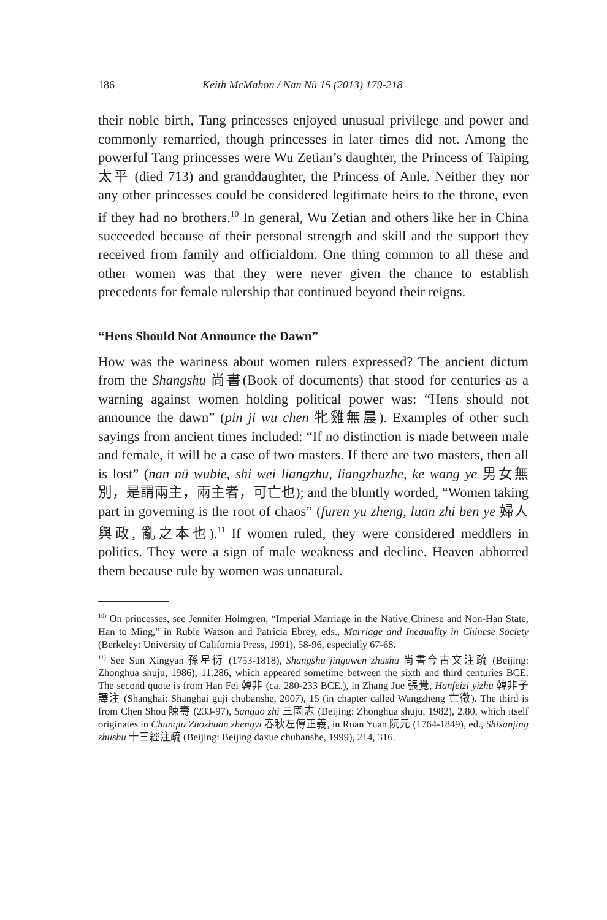186 Keith McMahon / Nan Nü 15 (2013) 179-218
their noble birth, Tang princesses enjoyed unusual privilege and power and commonly remarried, though princesses in later times did not. Among the powerful Tang princesses were Wu Zetian’s daughter, the Princess of Taiping 太平 (died 713) and granddaughter, the Princess of Anle. Neither they nor any other princesses could be considered legitimate heirs to the throne, even if they had no brothers.<sup>10</sup> In general, Wu Zetian and others like her in China succeeded because of their personal strength and skill and the support they received from family and officialdom. One thing common to all these and other women was that they were never given the chance to establish precedents for female rulership that continued beyond their reigns.
“Hens Should Not Announce the Dawn”
How was the wariness about women rulers expressed? The ancient dictum from the Shangshu 尚書(Book of documents) that stood for centuries as a warning against women holding political power was: “Hens should not announce the dawn” (pin ji wu chen 牝雞無晨). Examples of other such sayings from ancient times included: “If no distinction is made between male and female, it will be a case of two masters. If there are two masters, then all is lost” (nan nü wubie, shi wei liangzhu, liangzhuzhe, ke wang ye 男女無別，是謂兩主，兩主者，可亡也); and the bluntly worded, “Women taking part in governing is the root of chaos” (furen yu zheng, luan zhi ben ye 婦人與政, 亂之本也).<sup>11</sup> If women ruled, they were considered meddlers in politics. They were a sign of male weakness and decline. Heaven abhorred them because rule by women was unnatural.
<sup>10)</sup> On princesses, see Jennifer Holmgren, “Imperial Marriage in the Native Chinese and Non-Han State, Han to Ming,” in Rubie Watson and Patricia Ebrey, eds., Marriage and Inequality in Chinese Society (Berkeley: University of California Press, 1991), 58-96, especially 67-68.
<sup>11)</sup> See Sun Xingyan 孫星衍 (1753-1818), Shangshu jinguwen zhushu 尚書今古文注疏 (Beijing: Zhonghua shuju, 1986), 11.286, which appeared sometime between the sixth and third centuries BCE. The second quote is from Han Fei 韓非 (ca. 280-233 BCE.), in Zhang Jue 張覺, Hanfeizi yizhu 韓非子譯注 (Shanghai: Shanghai guji chubanshe, 2007), 15 (in chapter called Wangzheng 亡徵). The third is from Chen Shou 陳壽 (233-97), Sanguo zhi 三國志 (Beijing: Zhonghua shuju, 1982), 2.80, which itself originates in Chunqiu Zuozhuan zhengyi 春秋左傳正義, in Ruan Yuan 阮元 (1764-1849), ed., Shisanjing zhushu 十三經注疏 (Beijing: Beijing daxue chubanshe, 1999), 214, 316.